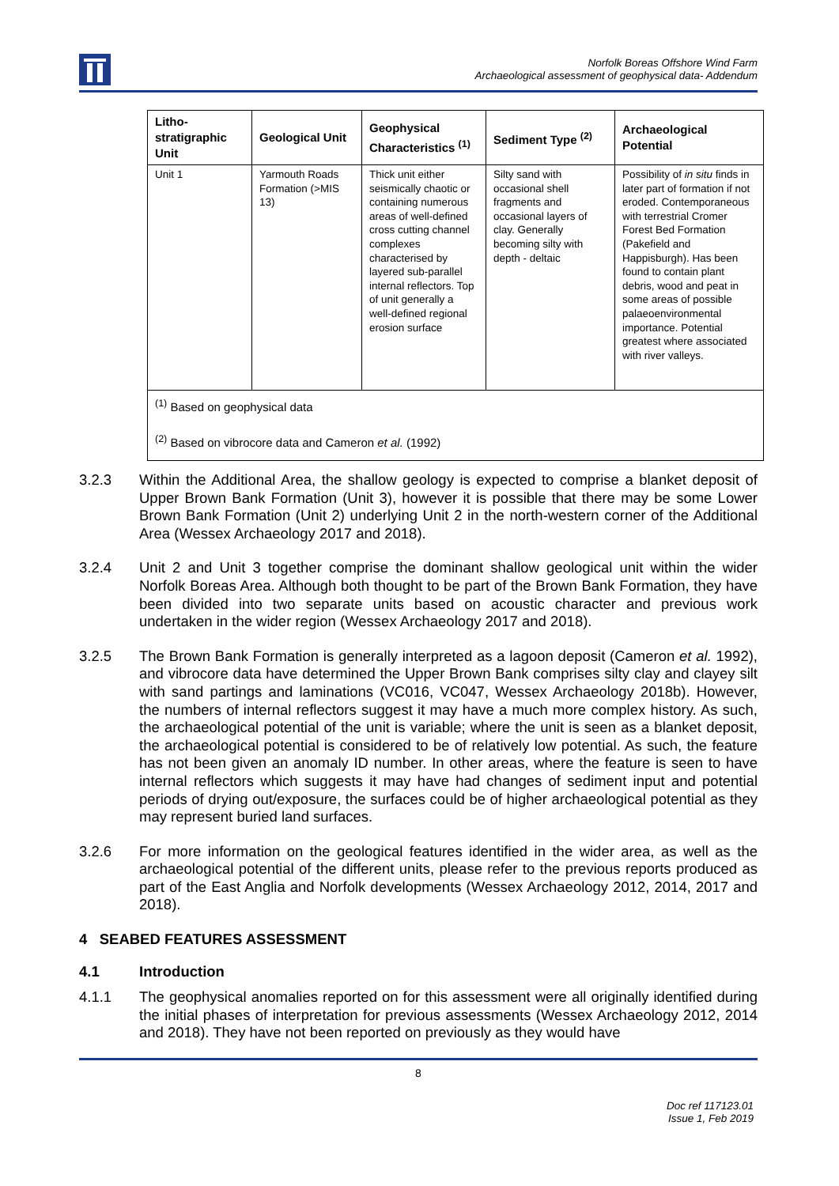Norfolk Boreas Offshore Wind Farm
Archaeological assessment of geophysical data- Addendum
| Litho-stratigraphic Unit | Geological Unit | Geophysical Characteristics <sup>(1)</sup> | Sediment Type <sup>(2)</sup> | Archaeological Potential |
| --- | --- | --- | --- | --- |
| Unit 1 | Yarmouth Roads Formation (>MIS 13) | Thick unit either seismically chaotic or containing numerous areas of well-defined cross cutting channel complexes characterised by layered sub-parallel internal reflectors. Top of unit generally a well-defined regional erosion surface | Silty sand with occasional shell fragments and occasional layers of clay. Generally becoming silty with depth - deltaic | Possibility of in situ finds in later part of formation if not eroded. Contemporaneous with terrestrial Cromer Forest Bed Formation (Pakefield and Happisburgh). Has been found to contain plant debris, wood and peat in some areas of possible palaeoenvironmental importance. Potential greatest where associated with river valleys. |
| <sup>(1)</sup> Based on geophysical data <sup>(2)</sup> Based on vibrocore data and Cameron et al. (1992) | | | | |
3.2.3 Within the Additional Area, the shallow geology is expected to comprise a blanket deposit of Upper Brown Bank Formation (Unit 3), however it is possible that there may be some Lower Brown Bank Formation (Unit 2) underlying Unit 2 in the north-western corner of the Additional Area (Wessex Archaeology 2017 and 2018).
3.2.4 Unit 2 and Unit 3 together comprise the dominant shallow geological unit within the wider Norfolk Boreas Area. Although both thought to be part of the Brown Bank Formation, they have been divided into two separate units based on acoustic character and previous work undertaken in the wider region (Wessex Archaeology 2017 and 2018).
3.2.5 The Brown Bank Formation is generally interpreted as a lagoon deposit (Cameron et al. 1992), and vibrocore data have determined the Upper Brown Bank comprises silty clay and clayey silt with sand partings and laminations (VC016, VC047, Wessex Archaeology 2018b). However, the numbers of internal reflectors suggest it may have a much more complex history. As such, the archaeological potential of the unit is variable; where the unit is seen as a blanket deposit, the archaeological potential is considered to be of relatively low potential. As such, the feature has not been given an anomaly ID number. In other areas, where the feature is seen to have internal reflectors which suggests it may have had changes of sediment input and potential periods of drying out/exposure, the surfaces could be of higher archaeological potential as they may represent buried land surfaces.
3.2.6 For more information on the geological features identified in the wider area, as well as the archaeological potential of the different units, please refer to the previous reports produced as part of the East Anglia and Norfolk developments (Wessex Archaeology 2012, 2014, 2017 and 2018).
4 SEABED FEATURES ASSESSMENT
4.1 Introduction
4.1.1 The geophysical anomalies reported on for this assessment were all originally identified during the initial phases of interpretation for previous assessments (Wessex Archaeology 2012, 2014 and 2018). They have not been reported on previously as they would have
8
Doc ref 117123.01
Issue 1, Feb 2019